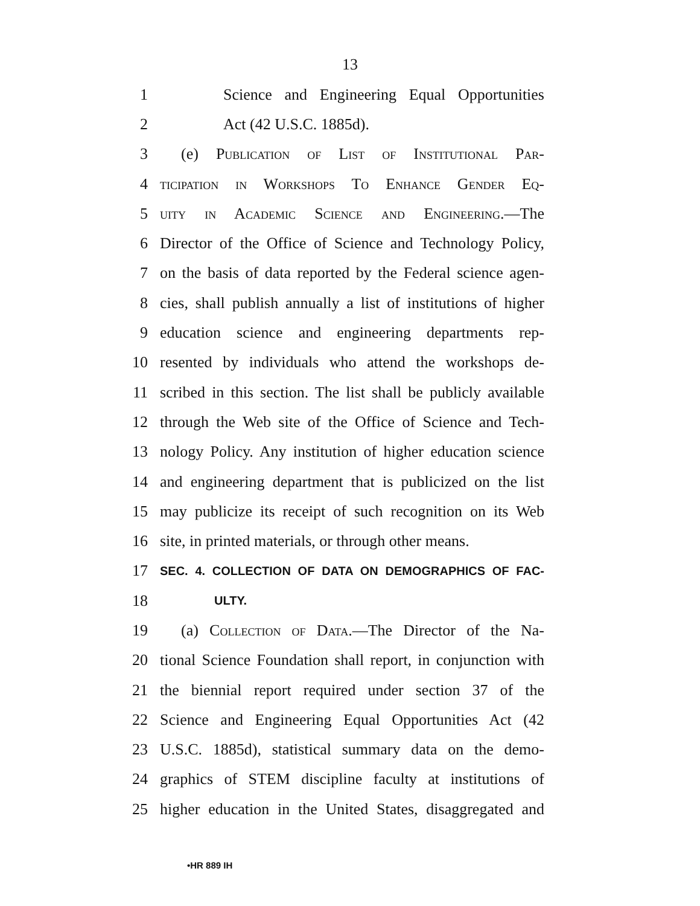13
1 Science and Engineering Equal Opportunities
2 Act (42 U.S.C. 1885d).
3 (e) Publication of List of Institutional Par-
4 ticipation in Workshops To Enhance Gender Eq-
5 uity in Academic Science and Engineering.—The
6 Director of the Office of Science and Technology Policy,
7 on the basis of data reported by the Federal science agen-
8 cies, shall publish annually a list of institutions of higher
9 education science and engineering departments rep-
10 resented by individuals who attend the workshops de-
11 scribed in this section. The list shall be publicly available
12 through the Web site of the Office of Science and Tech-
13 nology Policy. Any institution of higher education science
14 and engineering department that is publicized on the list
15 may publicize its receipt of such recognition on its Web
16 site, in printed materials, or through other means.
17 SEC. 4. COLLECTION OF DATA ON DEMOGRAPHICS OF FAC-
18 ULTY.
19 (a) Collection of Data.—The Director of the Na-
20 tional Science Foundation shall report, in conjunction with
21 the biennial report required under section 37 of the
22 Science and Engineering Equal Opportunities Act (42
23 U.S.C. 1885d), statistical summary data on the demo-
24 graphics of STEM discipline faculty at institutions of
25 higher education in the United States, disaggregated and
•HR 889 IH